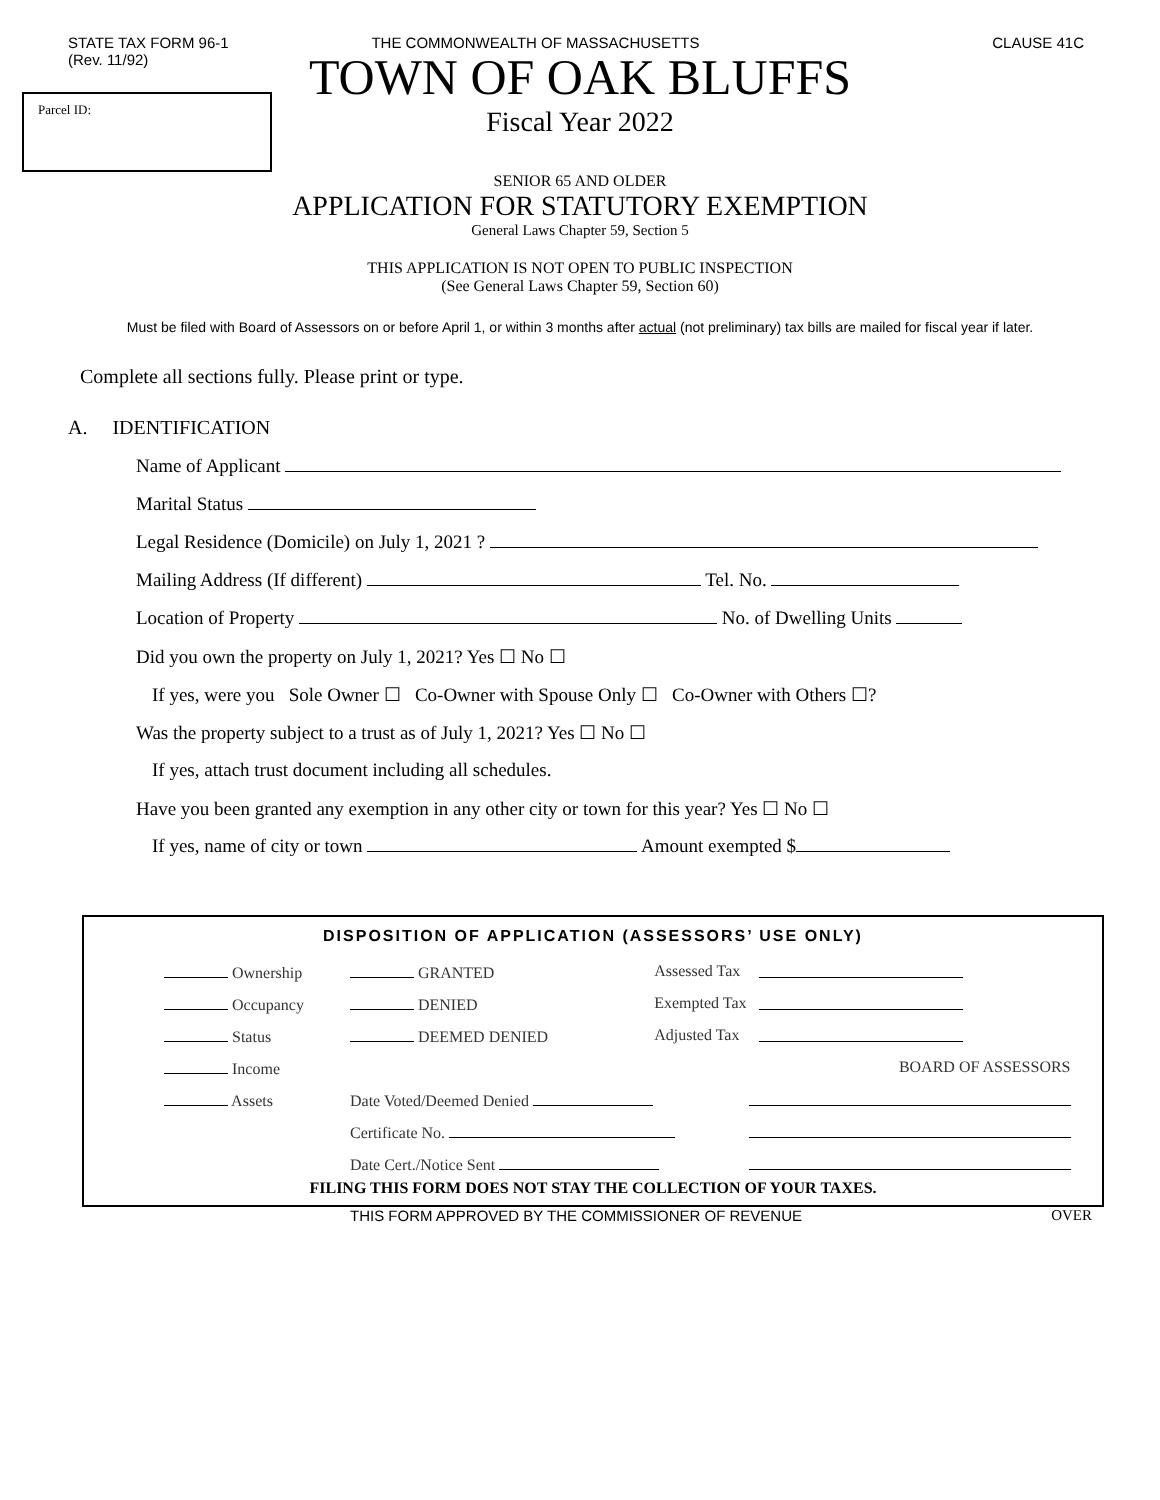STATE TAX FORM 96-1
(Rev. 11/92)
THE COMMONWEALTH OF MASSACHUSETTS
CLAUSE 41C
Parcel ID:
TOWN OF OAK BLUFFS
Fiscal Year 2022
SENIOR 65 AND OLDER
APPLICATION FOR STATUTORY EXEMPTION
General Laws Chapter 59, Section 5
THIS APPLICATION IS NOT OPEN TO PUBLIC INSPECTION
(See General Laws Chapter 59, Section 60)
Must be filed with Board of Assessors on or before April 1, or within 3 months after actual (not preliminary) tax bills are mailed for fiscal year if later.
Complete all sections fully. Please print or type.
A. IDENTIFICATION
Name of Applicant
Marital Status
Legal Residence (Domicile) on July 1, 2021 ?
Mailing Address (If different) Tel. No.
Location of Property No. of Dwelling Units
Did you own the property on July 1, 2021? Yes ☐ No ☐
If yes, were you Sole Owner ☐ Co-Owner with Spouse Only ☐ Co-Owner with Others ☐?
Was the property subject to a trust as of July 1, 2021? Yes ☐ No ☐
If yes, attach trust document including all schedules.
Have you been granted any exemption in any other city or town for this year? Yes ☐ No ☐
If yes, name of city or town Amount exempted $
DISPOSITION OF APPLICATION (ASSESSORS’ USE ONLY)
| Ownership | GRANTED | Assessed Tax | |
| Occupancy | DENIED | Exempted Tax | |
| Status | DEEMED DENIED | Adjusted Tax | |
| Income | | | BOARD OF ASSESSORS |
| Assets | Date Voted/Deemed Denied | | |
| | Certificate No. | | |
| | Date Cert./Notice Sent | | |
FILING THIS FORM DOES NOT STAY THE COLLECTION OF YOUR TAXES.
THIS FORM APPROVED BY THE COMMISSIONER OF REVENUE OVER